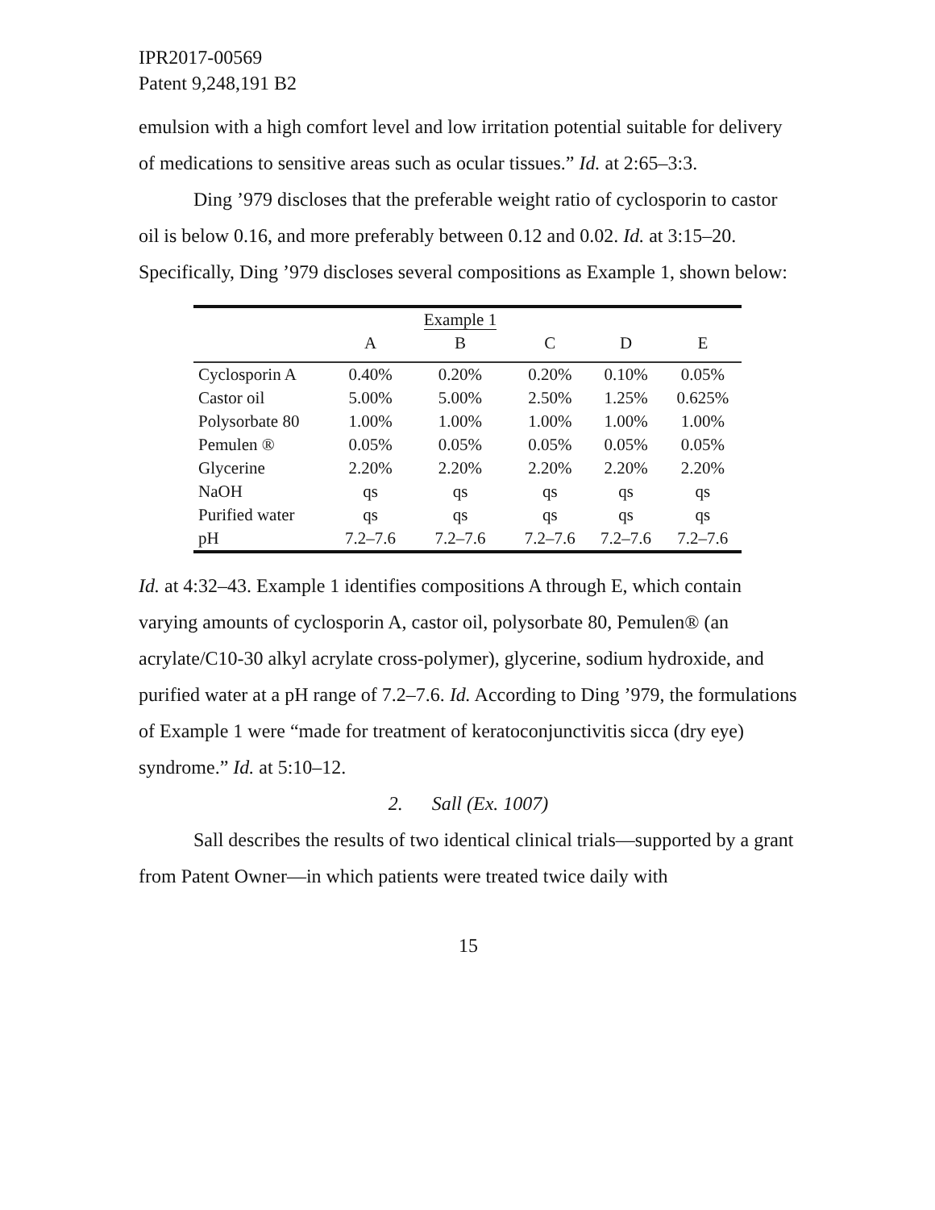IPR2017-00569
Patent 9,248,191 B2
emulsion with a high comfort level and low irritation potential suitable for delivery of medications to sensitive areas such as ocular tissues.” Id. at 2:65–3:3.
Ding ’979 discloses that the preferable weight ratio of cyclosporin to castor oil is below 0.16, and more preferably between 0.12 and 0.02. Id. at 3:15–20. Specifically, Ding ’979 discloses several compositions as Example 1, shown below:
| | | Example 1 | | | |
| --- | --- | --- | --- | --- | --- |
| | A | B | C | D | E |
| Cyclosporin A | 0.40% | 0.20% | 0.20% | 0.10% | 0.05% |
| Castor oil | 5.00% | 5.00% | 2.50% | 1.25% | 0.625% |
| Polysorbate 80 | 1.00% | 1.00% | 1.00% | 1.00% | 1.00% |
| Pemulen ® | 0.05% | 0.05% | 0.05% | 0.05% | 0.05% |
| Glycerine | 2.20% | 2.20% | 2.20% | 2.20% | 2.20% |
| NaOH | qs | qs | qs | qs | qs |
| Purified water | qs | qs | qs | qs | qs |
| pH | 7.2–7.6 | 7.2–7.6 | 7.2–7.6 | 7.2–7.6 | 7.2–7.6 |
Id. at 4:32–43. Example 1 identifies compositions A through E, which contain varying amounts of cyclosporin A, castor oil, polysorbate 80, Pemulen® (an acrylate/C10-30 alkyl acrylate cross-polymer), glycerine, sodium hydroxide, and purified water at a pH range of 7.2–7.6. Id. According to Ding ’979, the formulations of Example 1 were “made for treatment of keratoconjunctivitis sicca (dry eye) syndrome.” Id. at 5:10–12.
2. Sall (Ex. 1007)
Sall describes the results of two identical clinical trials—supported by a grant from Patent Owner—in which patients were treated twice daily with
15